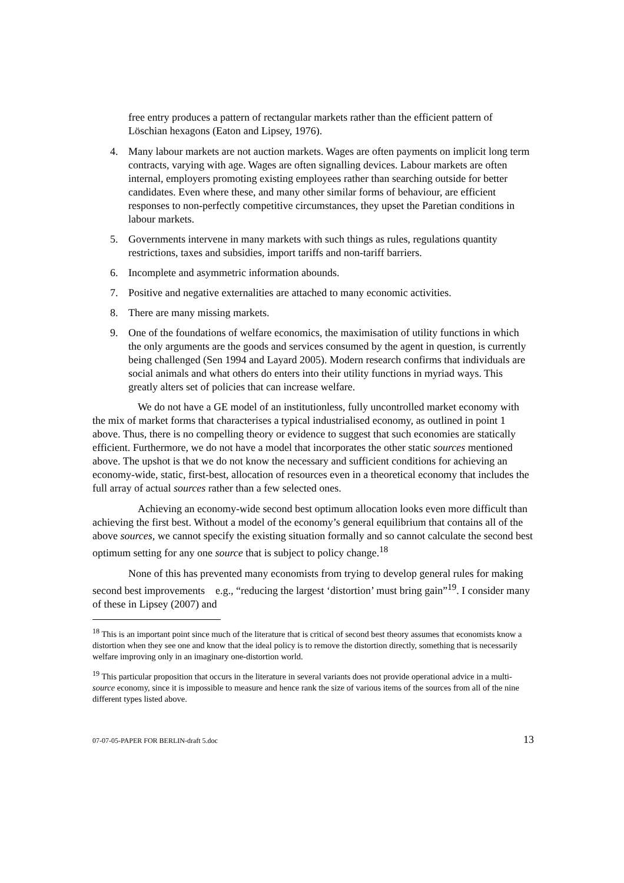free entry produces a pattern of rectangular markets rather than the efficient pattern of Löschian hexagons (Eaton and Lipsey, 1976).
4. Many labour markets are not auction markets. Wages are often payments on implicit long term contracts, varying with age. Wages are often signalling devices. Labour markets are often internal, employers promoting existing employees rather than searching outside for better candidates. Even where these, and many other similar forms of behaviour, are efficient responses to non-perfectly competitive circumstances, they upset the Paretian conditions in labour markets.
5. Governments intervene in many markets with such things as rules, regulations quantity restrictions, taxes and subsidies, import tariffs and non-tariff barriers.
6. Incomplete and asymmetric information abounds.
7. Positive and negative externalities are attached to many economic activities.
8. There are many missing markets.
9. One of the foundations of welfare economics, the maximisation of utility functions in which the only arguments are the goods and services consumed by the agent in question, is currently being challenged (Sen 1994 and Layard 2005). Modern research confirms that individuals are social animals and what others do enters into their utility functions in myriad ways. This greatly alters set of policies that can increase welfare.
We do not have a GE model of an institutionless, fully uncontrolled market economy with the mix of market forms that characterises a typical industrialised economy, as outlined in point 1 above. Thus, there is no compelling theory or evidence to suggest that such economies are statically efficient. Furthermore, we do not have a model that incorporates the other static sources mentioned above. The upshot is that we do not know the necessary and sufficient conditions for achieving an economy-wide, static, first-best, allocation of resources even in a theoretical economy that includes the full array of actual sources rather than a few selected ones.
Achieving an economy-wide second best optimum allocation looks even more difficult than achieving the first best. Without a model of the economy’s general equilibrium that contains all of the above sources, we cannot specify the existing situation formally and so cannot calculate the second best optimum setting for any one source that is subject to policy change.<sup>18</sup>
None of this has prevented many economists from trying to develop general rules for making second best improvements e.g., “reducing the largest ‘distortion’ must bring gain”<sup>19</sup>. I consider many of these in Lipsey (2007) and
<sup>18</sup> This is an important point since much of the literature that is critical of second best theory assumes that economists know a distortion when they see one and know that the ideal policy is to remove the distortion directly, something that is necessarily welfare improving only in an imaginary one-distortion world.
<sup>19</sup> This particular proposition that occurs in the literature in several variants does not provide operational advice in a multi-source economy, since it is impossible to measure and hence rank the size of various items of the sources from all of the nine different types listed above.
07-07-05-PAPER FOR BERLIN-draft 5.doc 13